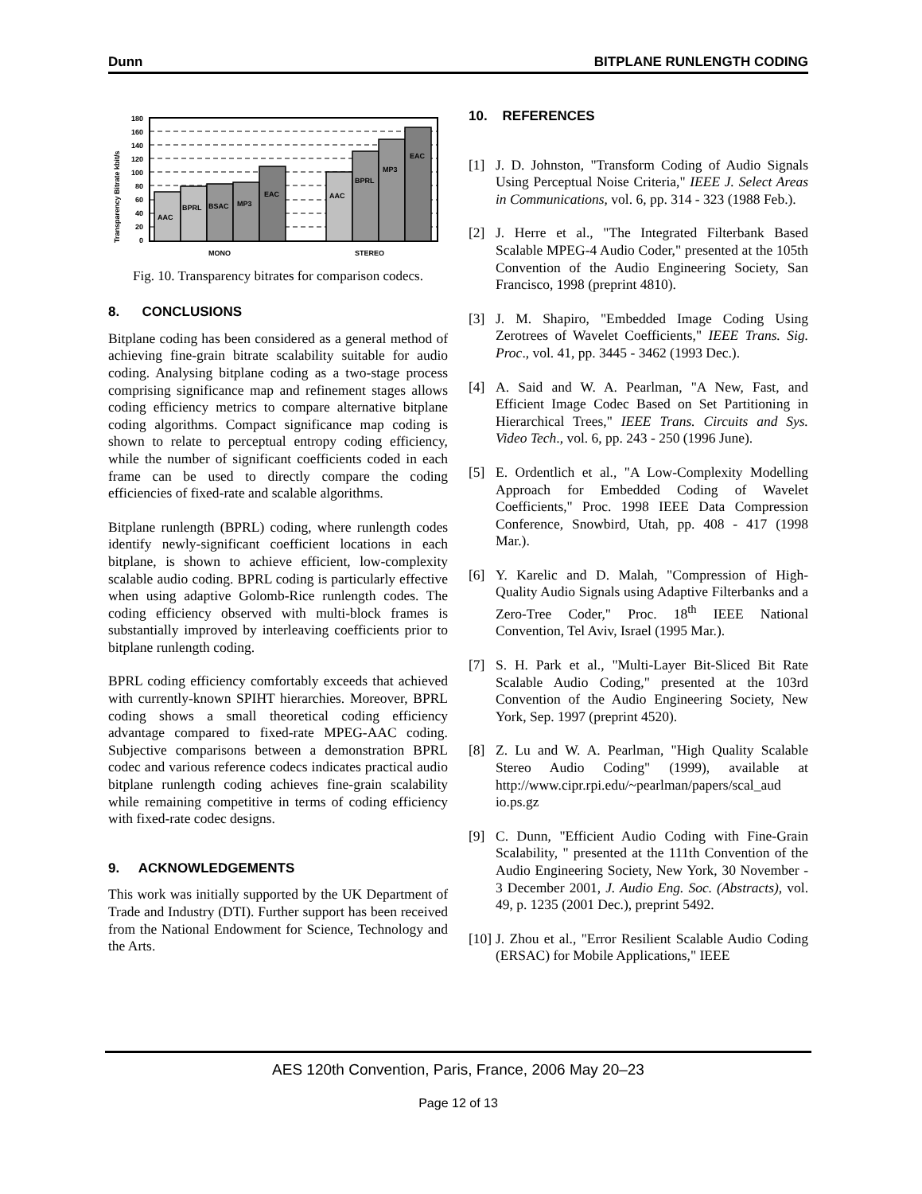Dunn BITPLANE RUNLENGTH CODING
Transparency Bitrate kbit/s
180
160
140
120
100
80
60
40
20
0
AAC
BPRL
BSAC
MP3
EAC
AAC
BPRL
MP3
EAC
MONO
STEREO
Fig. 10. Transparency bitrates for comparison codecs.
8. CONCLUSIONS
Bitplane coding has been considered as a general method of achieving fine-grain bitrate scalability suitable for audio coding. Analysing bitplane coding as a two-stage process comprising significance map and refinement stages allows coding efficiency metrics to compare alternative bitplane coding algorithms. Compact significance map coding is shown to relate to perceptual entropy coding efficiency, while the number of significant coefficients coded in each frame can be used to directly compare the coding efficiencies of fixed-rate and scalable algorithms.
Bitplane runlength (BPRL) coding, where runlength codes identify newly-significant coefficient locations in each bitplane, is shown to achieve efficient, low-complexity scalable audio coding. BPRL coding is particularly effective when using adaptive Golomb-Rice runlength codes. The coding efficiency observed with multi-block frames is substantially improved by interleaving coefficients prior to bitplane runlength coding.
BPRL coding efficiency comfortably exceeds that achieved with currently-known SPIHT hierarchies. Moreover, BPRL coding shows a small theoretical coding efficiency advantage compared to fixed-rate MPEG-AAC coding. Subjective comparisons between a demonstration BPRL codec and various reference codecs indicates practical audio bitplane runlength coding achieves fine-grain scalability while remaining competitive in terms of coding efficiency with fixed-rate codec designs.
9. ACKNOWLEDGEMENTS
This work was initially supported by the UK Department of Trade and Industry (DTI). Further support has been received from the National Endowment for Science, Technology and the Arts.
10. REFERENCES
[1] J. D. Johnston, "Transform Coding of Audio Signals Using Perceptual Noise Criteria," IEEE J. Select Areas in Communications, vol. 6, pp. 314 - 323 (1988 Feb.).
[2] J. Herre et al., "The Integrated Filterbank Based Scalable MPEG-4 Audio Coder," presented at the 105th Convention of the Audio Engineering Society, San Francisco, 1998 (preprint 4810).
[3] J. M. Shapiro, "Embedded Image Coding Using Zerotrees of Wavelet Coefficients," IEEE Trans. Sig. Proc., vol. 41, pp. 3445 - 3462 (1993 Dec.).
[4] A. Said and W. A. Pearlman, "A New, Fast, and Efficient Image Codec Based on Set Partitioning in Hierarchical Trees," IEEE Trans. Circuits and Sys. Video Tech., vol. 6, pp. 243 - 250 (1996 June).
[5] E. Ordentlich et al., "A Low-Complexity Modelling Approach for Embedded Coding of Wavelet Coefficients," Proc. 1998 IEEE Data Compression Conference, Snowbird, Utah, pp. 408 - 417 (1998 Mar.).
[6] Y. Karelic and D. Malah, "Compression of High-Quality Audio Signals using Adaptive Filterbanks and a Zero-Tree Coder," Proc. 18<sup>th</sup> IEEE National Convention, Tel Aviv, Israel (1995 Mar.).
[7] S. H. Park et al., "Multi-Layer Bit-Sliced Bit Rate Scalable Audio Coding," presented at the 103rd Convention of the Audio Engineering Society, New York, Sep. 1997 (preprint 4520).
[8] Z. Lu and W. A. Pearlman, "High Quality Scalable Stereo Audio Coding" (1999), available at http://www.cipr.rpi.edu/~pearlman/papers/scal_aud io.ps.gz
[9] C. Dunn, "Efficient Audio Coding with Fine-Grain Scalability, " presented at the 111th Convention of the Audio Engineering Society, New York, 30 November - 3 December 2001, J. Audio Eng. Soc. (Abstracts), vol. 49, p. 1235 (2001 Dec.), preprint 5492.
[10] J. Zhou et al., "Error Resilient Scalable Audio Coding (ERSAC) for Mobile Applications," IEEE
AES 120th Convention, Paris, France, 2006 May 20–23
Page 12 of 13